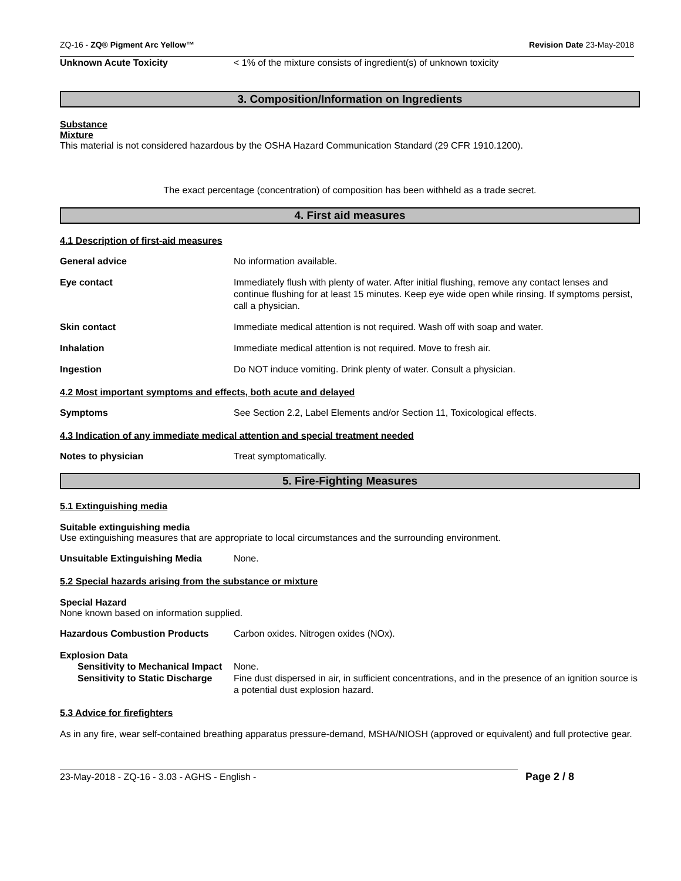ZQ-16 - ZQ® Pigment Arc Yellow™ Revision Date 23-May-2018
Unknown Acute Toxicity < 1% of the mixture consists of ingredient(s) of unknown toxicity
3. Composition/Information on Ingredients
Substance
Mixture
This material is not considered hazardous by the OSHA Hazard Communication Standard (29 CFR 1910.1200).
The exact percentage (concentration) of composition has been withheld as a trade secret.
4. First aid measures
4.1 Description of first-aid measures
General advice No information available.
Eye contact Immediately flush with plenty of water. After initial flushing, remove any contact lenses and continue flushing for at least 15 minutes. Keep eye wide open while rinsing. If symptoms persist, call a physician.
Skin contact Immediate medical attention is not required. Wash off with soap and water.
Inhalation Immediate medical attention is not required. Move to fresh air.
Ingestion Do NOT induce vomiting. Drink plenty of water. Consult a physician.
4.2 Most important symptoms and effects, both acute and delayed
Symptoms See Section 2.2, Label Elements and/or Section 11, Toxicological effects.
4.3 Indication of any immediate medical attention and special treatment needed
Notes to physician Treat symptomatically.
5. Fire-Fighting Measures
5.1 Extinguishing media
Suitable extinguishing media
Use extinguishing measures that are appropriate to local circumstances and the surrounding environment.
Unsuitable Extinguishing Media None.
5.2 Special hazards arising from the substance or mixture
Special Hazard
None known based on information supplied.
Hazardous Combustion Products Carbon oxides. Nitrogen oxides (NOx).
Explosion Data
Sensitivity to Mechanical Impact
None.
Sensitivity to Static Discharge
Fine dust dispersed in air, in sufficient concentrations, and in the presence of an ignition source is a potential dust explosion hazard.
5.3 Advice for firefighters
As in any fire, wear self-contained breathing apparatus pressure-demand, MSHA/NIOSH (approved or equivalent) and full protective gear.
23-May-2018 - ZQ-16 - 3.03 - AGHS - English -
Page 2 / 8